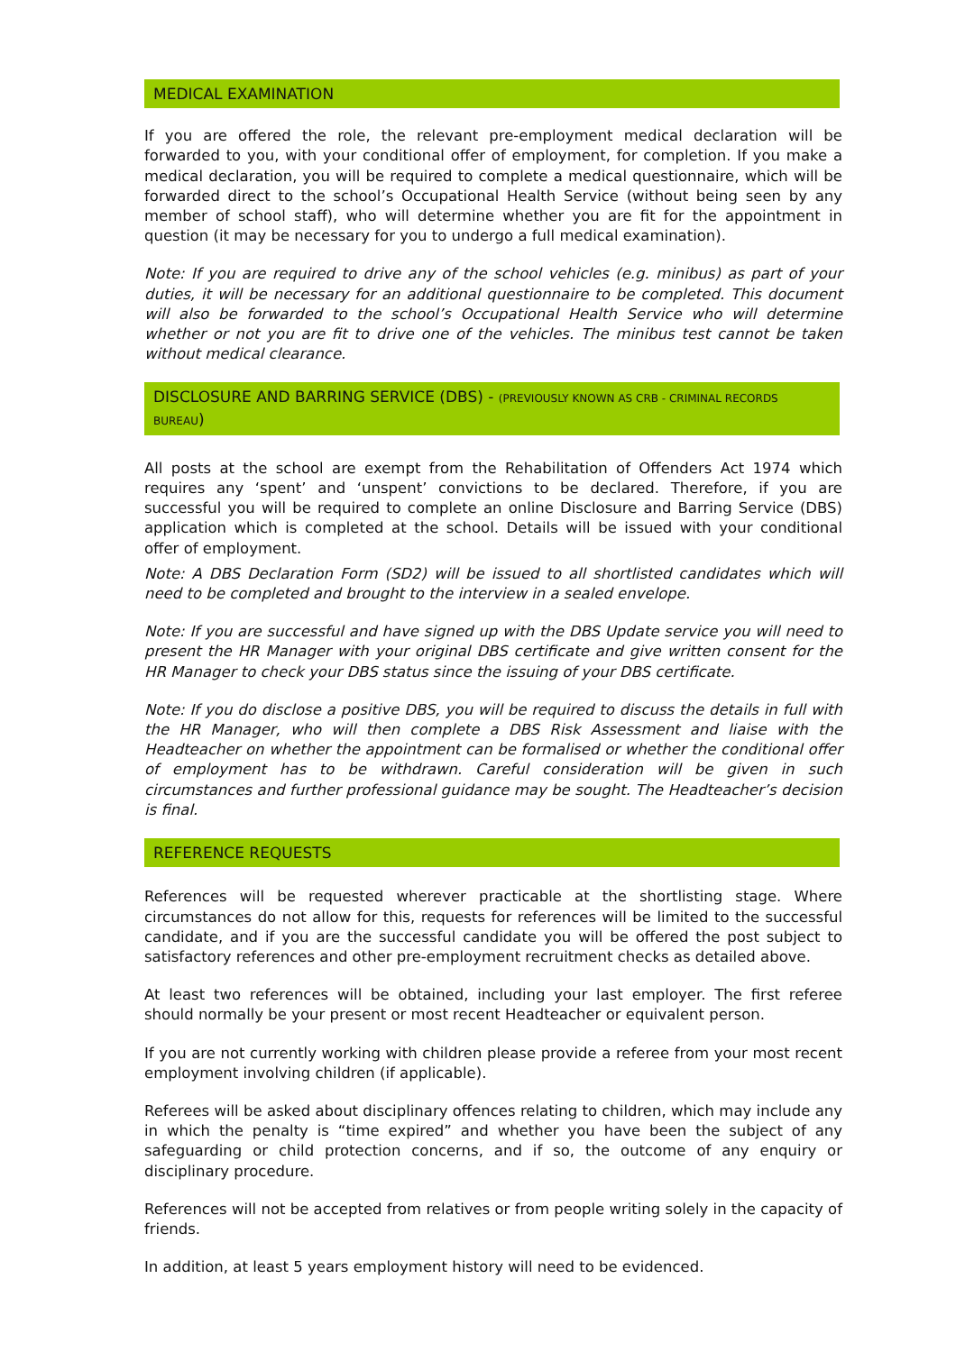MEDICAL EXAMINATION
If you are offered the role, the relevant pre-employment medical declaration will be forwarded to you, with your conditional offer of employment, for completion. If you make a medical declaration, you will be required to complete a medical questionnaire, which will be forwarded direct to the school’s Occupational Health Service (without being seen by any member of school staff), who will determine whether you are fit for the appointment in question (it may be necessary for you to undergo a full medical examination).
Note: If you are required to drive any of the school vehicles (e.g. minibus) as part of your duties, it will be necessary for an additional questionnaire to be completed. This document will also be forwarded to the school’s Occupational Health Service who will determine whether or not you are fit to drive one of the vehicles. The minibus test cannot be taken without medical clearance.
DISCLOSURE AND BARRING SERVICE (DBS) - (PREVIOUSLY KNOWN AS CRB - CRIMINAL RECORDS BUREAU)
All posts at the school are exempt from the Rehabilitation of Offenders Act 1974 which requires any ‘spent’ and ‘unspent’ convictions to be declared. Therefore, if you are successful you will be required to complete an online Disclosure and Barring Service (DBS) application which is completed at the school. Details will be issued with your conditional offer of employment.
Note: A DBS Declaration Form (SD2) will be issued to all shortlisted candidates which will need to be completed and brought to the interview in a sealed envelope.
Note: If you are successful and have signed up with the DBS Update service you will need to present the HR Manager with your original DBS certificate and give written consent for the HR Manager to check your DBS status since the issuing of your DBS certificate.
Note: If you do disclose a positive DBS, you will be required to discuss the details in full with the HR Manager, who will then complete a DBS Risk Assessment and liaise with the Headteacher on whether the appointment can be formalised or whether the conditional offer of employment has to be withdrawn. Careful consideration will be given in such circumstances and further professional guidance may be sought. The Headteacher’s decision is final.
REFERENCE REQUESTS
References will be requested wherever practicable at the shortlisting stage. Where circumstances do not allow for this, requests for references will be limited to the successful candidate, and if you are the successful candidate you will be offered the post subject to satisfactory references and other pre-employment recruitment checks as detailed above.
At least two references will be obtained, including your last employer. The first referee should normally be your present or most recent Headteacher or equivalent person.
If you are not currently working with children please provide a referee from your most recent employment involving children (if applicable).
Referees will be asked about disciplinary offences relating to children, which may include any in which the penalty is “time expired” and whether you have been the subject of any safeguarding or child protection concerns, and if so, the outcome of any enquiry or disciplinary procedure.
References will not be accepted from relatives or from people writing solely in the capacity of friends.
In addition, at least 5 years employment history will need to be evidenced.